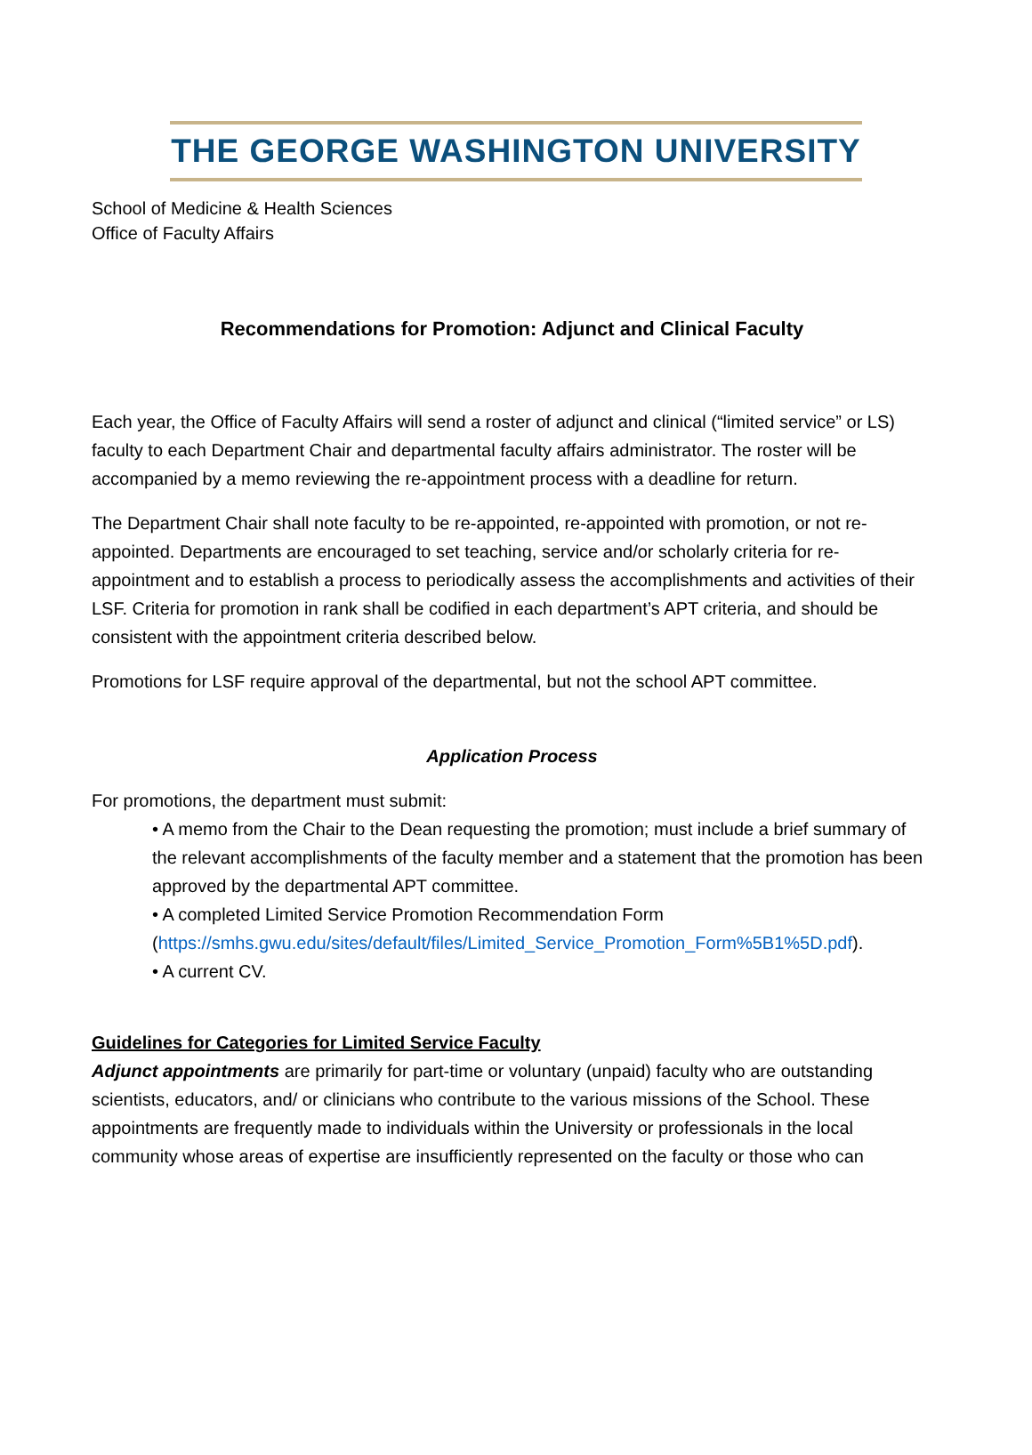THE GEORGE WASHINGTON UNIVERSITY
School of Medicine & Health Sciences
Office of Faculty Affairs
Recommendations for Promotion: Adjunct and Clinical Faculty
Each year, the Office of Faculty Affairs will send a roster of adjunct and clinical (“limited service” or LS) faculty to each Department Chair and departmental faculty affairs administrator. The roster will be accompanied by a memo reviewing the re-appointment process with a deadline for return.
The Department Chair shall note faculty to be re-appointed, re-appointed with promotion, or not re-appointed. Departments are encouraged to set teaching, service and/or scholarly criteria for re-appointment and to establish a process to periodically assess the accomplishments and activities of their LSF. Criteria for promotion in rank shall be codified in each department’s APT criteria, and should be consistent with the appointment criteria described below.
Promotions for LSF require approval of the departmental, but not the school APT committee.
Application Process
For promotions, the department must submit:
• A memo from the Chair to the Dean requesting the promotion; must include a brief summary of the relevant accomplishments of the faculty member and a statement that the promotion has been approved by the departmental APT committee.
• A completed Limited Service Promotion Recommendation Form
(https://smhs.gwu.edu/sites/default/files/Limited_Service_Promotion_Form%5B1%5D.pdf).
• A current CV.
Guidelines for Categories for Limited Service Faculty
Adjunct appointments are primarily for part-time or voluntary (unpaid) faculty who are outstanding scientists, educators, and/ or clinicians who contribute to the various missions of the School. These appointments are frequently made to individuals within the University or professionals in the local community whose areas of expertise are insufficiently represented on the faculty or those who can